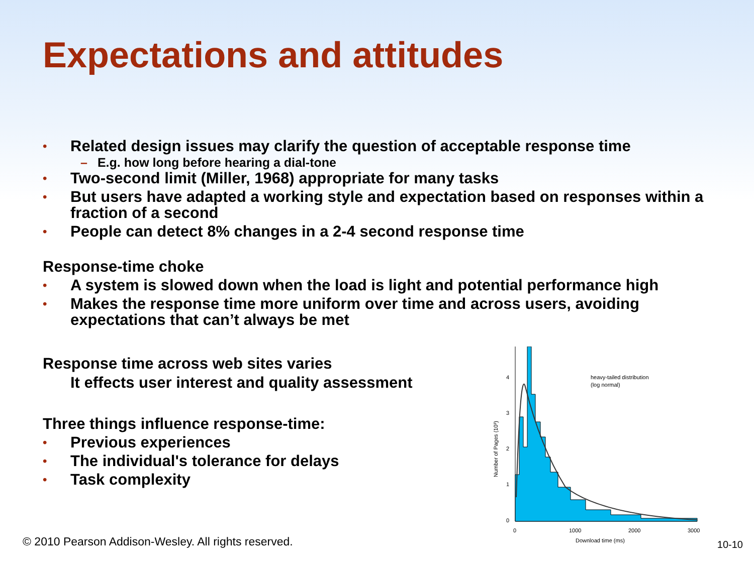Expectations and attitudes
•
Related design issues may clarify the question of acceptable response time
– E.g. how long before hearing a dial-tone
•
Two-second limit (Miller, 1968) appropriate for many tasks
•
But users have adapted a working style and expectation based on responses within a fraction of a second
•
People can detect 8% changes in a 2-4 second response time
Response-time choke
•
A system is slowed down when the load is light and potential performance high
•
Makes the response time more uniform over time and across users, avoiding expectations that can’t always be met
Response time across web sites varies
It effects user interest and quality assessment
Three things influence response-time:
•
Previous experiences
•
The individual's tolerance for delays
•
Task complexity
4
3
2
1
0
0
1000
2000
3000
Download time (ms)
heavy-tailed distribution
(log normal)
Number of Pages (10³)
© 2010 Pearson Addison-Wesley. All rights reserved.
10-10